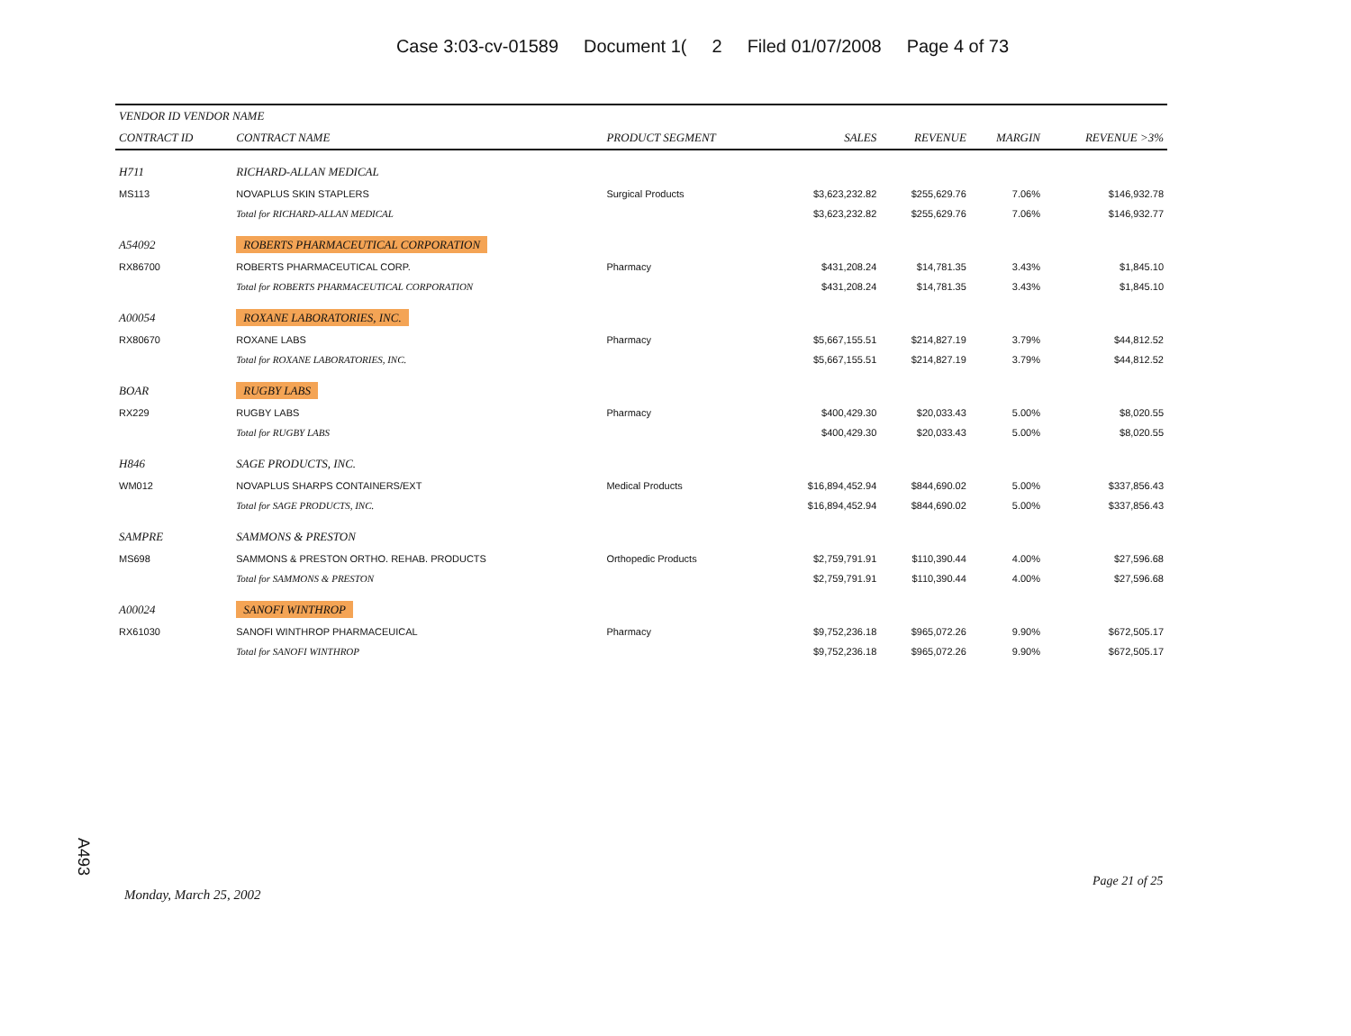Case 3:03-cv-01589 Document 1(2 Filed 01/07/2008 Page 4 of 73
| VENDOR ID VENDOR NAME | | | | | | |
| --- | --- | --- | --- | --- | --- | --- |
| CONTRACT ID | CONTRACT NAME | PRODUCT SEGMENT | SALES | REVENUE | MARGIN | REVENUE >3% |
| H711 | RICHARD-ALLAN MEDICAL | | | | | |
| MS113 | NOVAPLUS SKIN STAPLERS | Surgical Products | $3,623,232.82 | $255,629.76 | 7.06% | $146,932.78 |
| | Total for RICHARD-ALLAN MEDICAL | | $3,623,232.82 | $255,629.76 | 7.06% | $146,932.77 |
| A54092 | ROBERTS PHARMACEUTICAL CORPORATION | | | | | |
| RX86700 | ROBERTS PHARMACEUTICAL CORP. | Pharmacy | $431,208.24 | $14,781.35 | 3.43% | $1,845.10 |
| | Total for ROBERTS PHARMACEUTICAL CORPORATION | | $431,208.24 | $14,781.35 | 3.43% | $1,845.10 |
| A00054 | ROXANE LABORATORIES, INC. | | | | | |
| RX80670 | ROXANE LABS | Pharmacy | $5,667,155.51 | $214,827.19 | 3.79% | $44,812.52 |
| | Total for ROXANE LABORATORIES, INC. | | $5,667,155.51 | $214,827.19 | 3.79% | $44,812.52 |
| BOAR | RUGBY LABS | | | | | |
| RX229 | RUGBY LABS | Pharmacy | $400,429.30 | $20,033.43 | 5.00% | $8,020.55 |
| | Total for RUGBY LABS | | $400,429.30 | $20,033.43 | 5.00% | $8,020.55 |
| H846 | SAGE PRODUCTS, INC. | | | | | |
| WM012 | NOVAPLUS SHARPS CONTAINERS/EXT | Medical Products | $16,894,452.94 | $844,690.02 | 5.00% | $337,856.43 |
| | Total for SAGE PRODUCTS, INC. | | $16,894,452.94 | $844,690.02 | 5.00% | $337,856.43 |
| SAMPRE | SAMMONS & PRESTON | | | | | |
| MS698 | SAMMONS & PRESTON ORTHO. REHAB. PRODUCTS | Orthopedic Products | $2,759,791.91 | $110,390.44 | 4.00% | $27,596.68 |
| | Total for SAMMONS & PRESTON | | $2,759,791.91 | $110,390.44 | 4.00% | $27,596.68 |
| A00024 | SANOFI WINTHROP | | | | | |
| RX61030 | SANOFI WINTHROP PHARMACEUICAL | Pharmacy | $9,752,236.18 | $965,072.26 | 9.90% | $672,505.17 |
| | Total for SANOFI WINTHROP | | $9,752,236.18 | $965,072.26 | 9.90% | $672,505.17 |
A493
Page 21 of 25
Monday, March 25, 2002